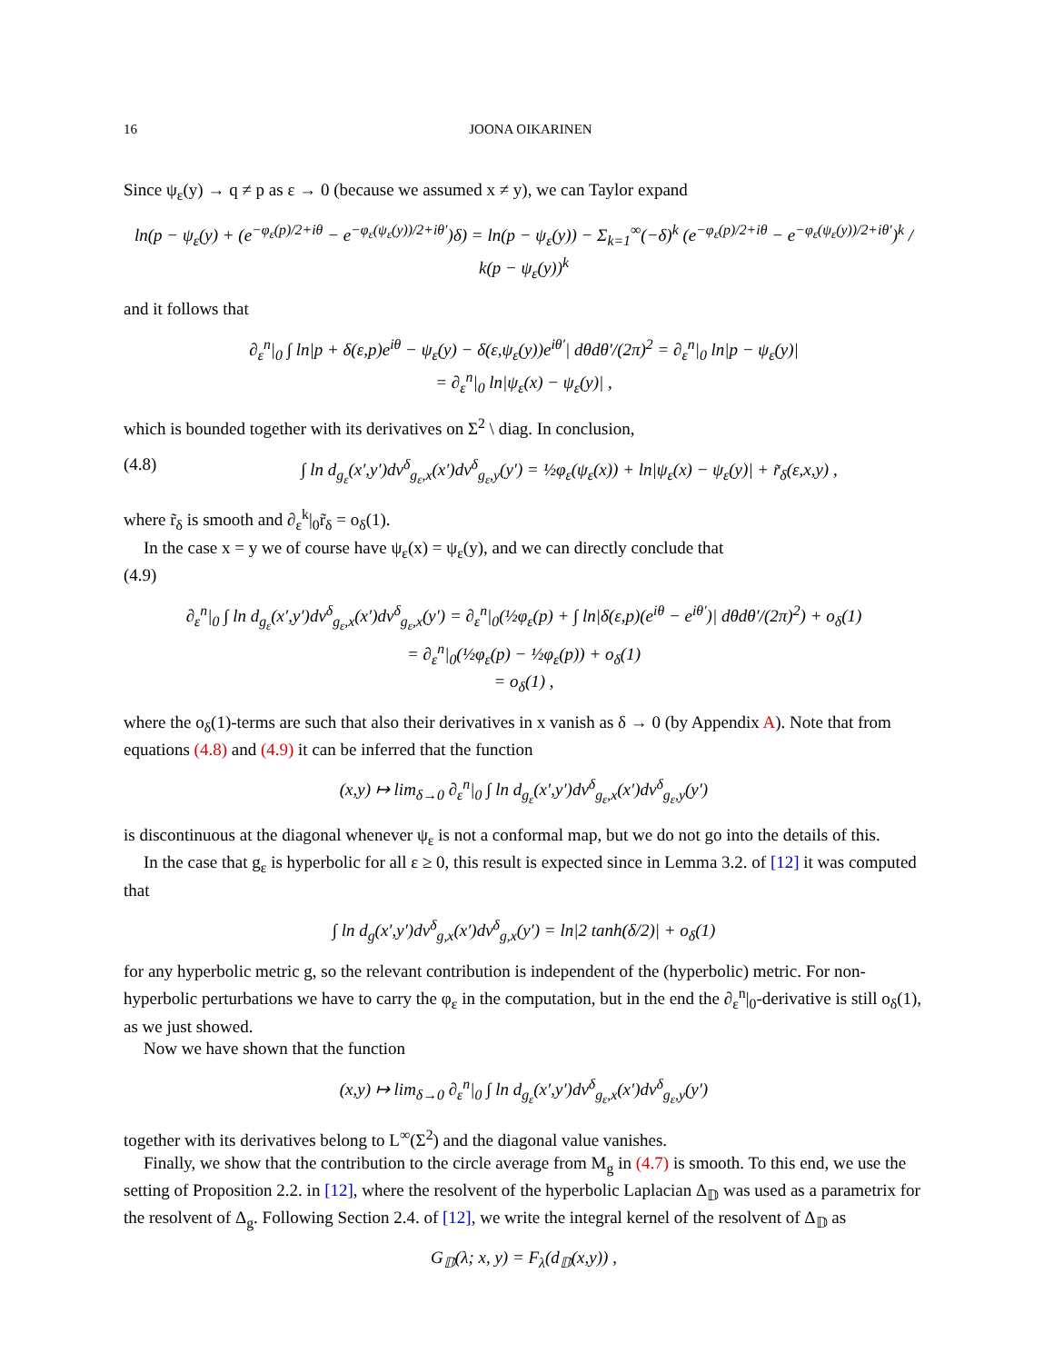16 JOONA OIKARINEN
Since ψ<sub>ε</sub>(y) → q ≠ p as ε → 0 (because we assumed x ≠ y), we can Taylor expand
ln(p − ψ<sub>ε</sub>(y) + (e<sup>−φ<sub>ε</sub>(p)/2+iθ</sup> − e<sup>−φ<sub>ε</sub>(ψ<sub>ε</sub>(y))/2+iθ′</sup>)δ) = ln(p − ψ<sub>ε</sub>(y)) − Σ<sub>k=1</sub><sup>∞</sup>(−δ)<sup>k</sup> (e<sup>−φ<sub>ε</sub>(p)/2+iθ</sup> − e<sup>−φ<sub>ε</sub>(ψ<sub>ε</sub>(y))/2+iθ′</sup>)<sup>k</sup> / k(p − ψ<sub>ε</sub>(y))<sup>k</sup>
and it follows that
∂<sub>ε</sub><sup>n</sup>|<sub>0</sub> ∫ ln|p + δ(ε,p)e<sup>iθ</sup> − ψ<sub>ε</sub>(y) − δ(ε,ψ<sub>ε</sub>(y))e<sup>iθ′</sup>| dθdθ′/(2π)<sup>2</sup> = ∂<sub>ε</sub><sup>n</sup>|<sub>0</sub> ln|p − ψ<sub>ε</sub>(y)|
= ∂<sub>ε</sub><sup>n</sup>|<sub>0</sub> ln|ψ<sub>ε</sub>(x) − ψ<sub>ε</sub>(y)| ,
which is bounded together with its derivatives on Σ<sup>2</sup> \ diag. In conclusion,
(4.8) ∫ ln d<sub>g<sub>ε</sub></sub>(x′,y′)dν<sup>δ</sup><sub>g<sub>ε</sub>,x</sub>(x′)dν<sup>δ</sup><sub>g<sub>ε</sub>,y</sub>(y′) = ½φ<sub>ε</sub>(ψ<sub>ε</sub>(x)) + ln|ψ<sub>ε</sub>(x) − ψ<sub>ε</sub>(y)| + r̃<sub>δ</sub>(ε,x,y) ,
where r̃<sub>δ</sub> is smooth and ∂<sub>ε</sub><sup>k</sup>|<sub>0</sub>r̃<sub>δ</sub> = o<sub>δ</sub>(1).
In the case x = y we of course have ψ<sub>ε</sub>(x) = ψ<sub>ε</sub>(y), and we can directly conclude that
(4.9)
∂<sub>ε</sub><sup>n</sup>|<sub>0</sub> ∫ ln d<sub>g<sub>ε</sub></sub>(x′,y′)dν<sup>δ</sup><sub>g<sub>ε</sub>,x</sub>(x′)dν<sup>δ</sup><sub>g<sub>ε</sub>,x</sub>(y′) = ∂<sub>ε</sub><sup>n</sup>|<sub>0</sub>(½φ<sub>ε</sub>(p) + ∫ ln|δ(ε,p)(e<sup>iθ</sup> − e<sup>iθ′</sup>)| dθdθ′/(2π)<sup>2</sup>) + o<sub>δ</sub>(1)
= ∂<sub>ε</sub><sup>n</sup>|<sub>0</sub>(½φ<sub>ε</sub>(p) − ½φ<sub>ε</sub>(p)) + o<sub>δ</sub>(1)
= o<sub>δ</sub>(1) ,
where the o<sub>δ</sub>(1)-terms are such that also their derivatives in x vanish as δ → 0 (by Appendix A). Note that from equations (4.8) and (4.9) it can be inferred that the function
(x,y) ↦ lim<sub>δ→0</sub> ∂<sub>ε</sub><sup>n</sup>|<sub>0</sub> ∫ ln d<sub>g<sub>ε</sub></sub>(x′,y′)dν<sup>δ</sup><sub>g<sub>ε</sub>,x</sub>(x′)dν<sup>δ</sup><sub>g<sub>ε</sub>,y</sub>(y′)
is discontinuous at the diagonal whenever ψ<sub>ε</sub> is not a conformal map, but we do not go into the details of this.
In the case that g<sub>ε</sub> is hyperbolic for all ε ≥ 0, this result is expected since in Lemma 3.2. of [12] it was computed that
∫ ln d<sub>g</sub>(x′,y′)dν<sup>δ</sup><sub>g,x</sub>(x′)dν<sup>δ</sup><sub>g,x</sub>(y′) = ln|2 tanh(δ/2)| + o<sub>δ</sub>(1)
for any hyperbolic metric g, so the relevant contribution is independent of the (hyperbolic) metric. For non-hyperbolic perturbations we have to carry the φ<sub>ε</sub> in the computation, but in the end the ∂<sub>ε</sub><sup>n</sup>|<sub>0</sub>-derivative is still o<sub>δ</sub>(1), as we just showed.
Now we have shown that the function
(x,y) ↦ lim<sub>δ→0</sub> ∂<sub>ε</sub><sup>n</sup>|<sub>0</sub> ∫ ln d<sub>g<sub>ε</sub></sub>(x′,y′)dν<sup>δ</sup><sub>g<sub>ε</sub>,x</sub>(x′)dν<sup>δ</sup><sub>g<sub>ε</sub>,y</sub>(y′)
together with its derivatives belong to L<sup>∞</sup>(Σ<sup>2</sup>) and the diagonal value vanishes.
Finally, we show that the contribution to the circle average from M<sub>g</sub> in (4.7) is smooth. To this end, we use the setting of Proposition 2.2. in [12], where the resolvent of the hyperbolic Laplacian Δ<sub>𝔻</sub> was used as a parametrix for the resolvent of Δ<sub>g</sub>. Following Section 2.4. of [12], we write the integral kernel of the resolvent of Δ<sub>𝔻</sub> as
G<sub>𝔻</sub>(λ; x, y) = F<sub>λ</sub>(d<sub>𝔻</sub>(x,y)) ,